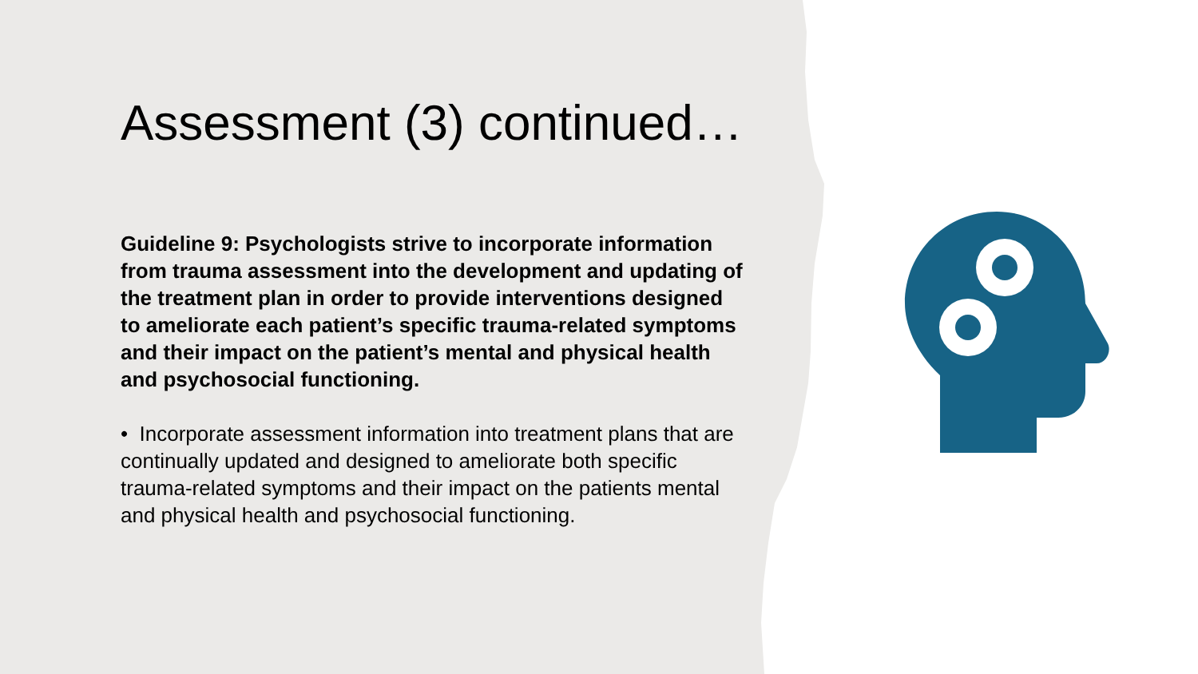Assessment (3) continued…
Guideline 9: Psychologists strive to incorporate information from trauma assessment into the development and updating of the treatment plan in order to provide interventions designed to ameliorate each patient’s specific trauma-related symptoms and their impact on the patient’s mental and physical health and psychosocial functioning.
• Incorporate assessment information into treatment plans that are continually updated and designed to ameliorate both specific trauma-related symptoms and their impact on the patients mental and physical health and psychosocial functioning.